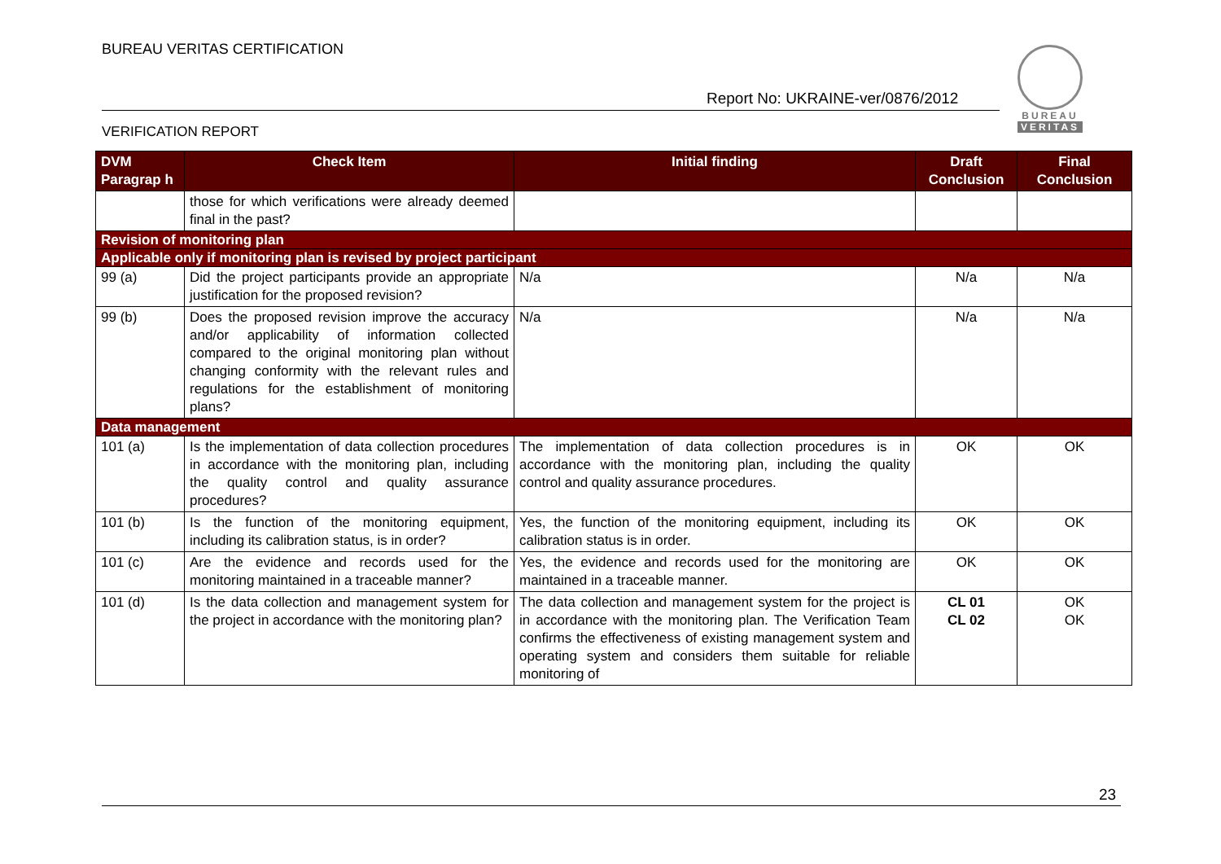BUREAU VERITAS CERTIFICATION
Report No: UKRAINE-ver/0876/2012
BUREAU
VERITAS
VERIFICATION REPORT
| DVM Paragrap h | Check Item | Initial finding | Draft Conclusion | Final Conclusion |
| --- | --- | --- | --- | --- |
| | those for which verifications were already deemed final in the past? | | | |
| Revision of monitoring plan | | | | |
| Applicable only if monitoring plan is revised by project participant | | | | |
| 99 (a) | Did the project participants provide an appropriate justification for the proposed revision? | N/a | N/a | N/a |
| 99 (b) | Does the proposed revision improve the accuracy and/or applicability of information collected compared to the original monitoring plan without changing conformity with the relevant rules and regulations for the establishment of monitoring plans? | N/a | N/a | N/a |
| Data management | | | | |
| 101 (a) | Is the implementation of data collection procedures in accordance with the monitoring plan, including the quality control and quality assurance procedures? | The implementation of data collection procedures is in accordance with the monitoring plan, including the quality control and quality assurance procedures. | OK | OK |
| 101 (b) | Is the function of the monitoring equipment, including its calibration status, is in order? | Yes, the function of the monitoring equipment, including its calibration status is in order. | OK | OK |
| 101 (c) | Are the evidence and records used for the monitoring maintained in a traceable manner? | Yes, the evidence and records used for the monitoring are maintained in a traceable manner. | OK | OK |
| 101 (d) | Is the data collection and management system for the project in accordance with the monitoring plan? | The data collection and management system for the project is in accordance with the monitoring plan. The Verification Team confirms the effectiveness of existing management system and operating system and considers them suitable for reliable monitoring of | CL 01 CL 02 | OK OK |
23